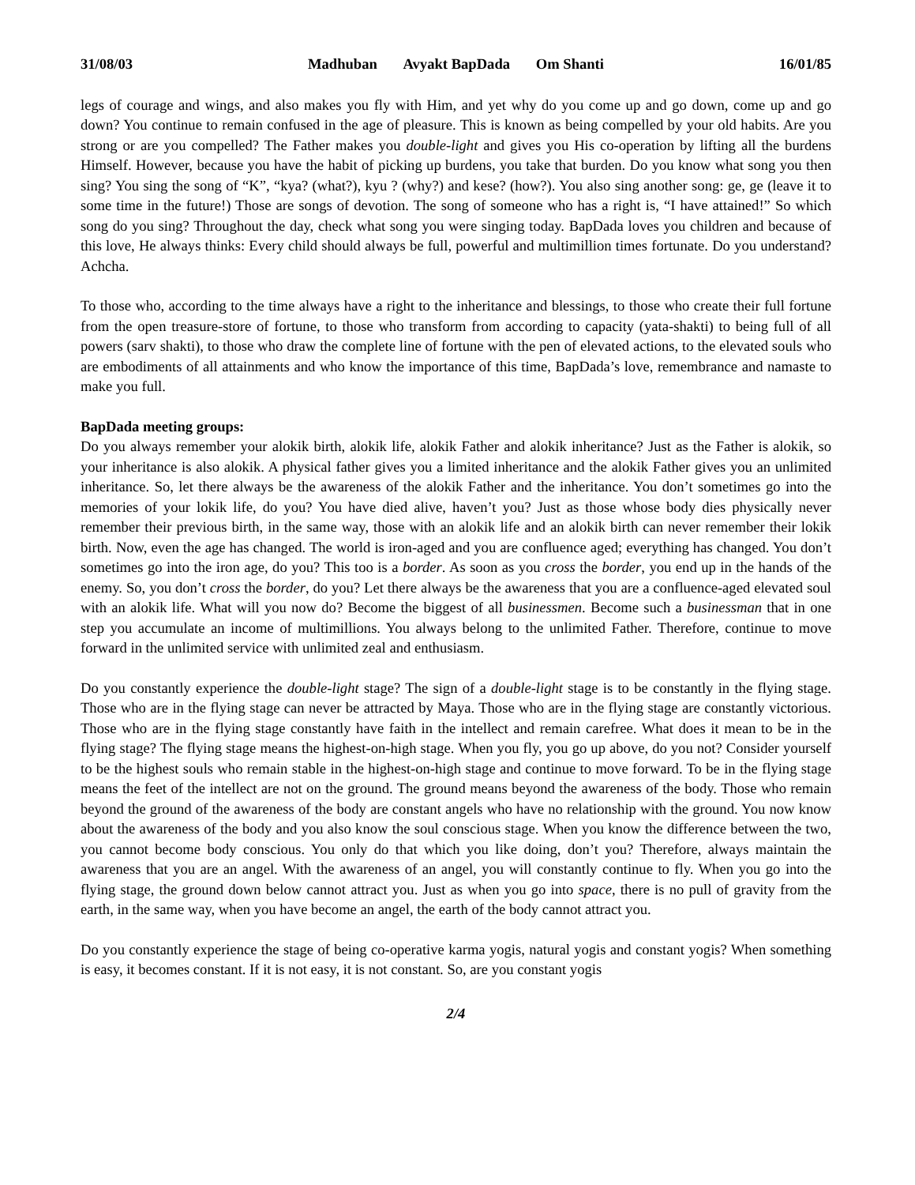31/08/03 Madhuban Avyakt BapDada Om Shanti 16/01/85
legs of courage and wings, and also makes you fly with Him, and yet why do you come up and go down, come up and go down? You continue to remain confused in the age of pleasure. This is known as being compelled by your old habits. Are you strong or are you compelled? The Father makes you double-light and gives you His co-operation by lifting all the burdens Himself. However, because you have the habit of picking up burdens, you take that burden. Do you know what song you then sing? You sing the song of “K”, “kya? (what?), kyu ? (why?) and kese? (how?). You also sing another song: ge, ge (leave it to some time in the future!) Those are songs of devotion. The song of someone who has a right is, “I have attained!” So which song do you sing? Throughout the day, check what song you were singing today. BapDada loves you children and because of this love, He always thinks: Every child should always be full, powerful and multimillion times fortunate. Do you understand? Achcha.
To those who, according to the time always have a right to the inheritance and blessings, to those who create their full fortune from the open treasure-store of fortune, to those who transform from according to capacity (yata-shakti) to being full of all powers (sarv shakti), to those who draw the complete line of fortune with the pen of elevated actions, to the elevated souls who are embodiments of all attainments and who know the importance of this time, BapDada’s love, remembrance and namaste to make you full.
BapDada meeting groups:
Do you always remember your alokik birth, alokik life, alokik Father and alokik inheritance? Just as the Father is alokik, so your inheritance is also alokik. A physical father gives you a limited inheritance and the alokik Father gives you an unlimited inheritance. So, let there always be the awareness of the alokik Father and the inheritance. You don’t sometimes go into the memories of your lokik life, do you? You have died alive, haven’t you? Just as those whose body dies physically never remember their previous birth, in the same way, those with an alokik life and an alokik birth can never remember their lokik birth. Now, even the age has changed. The world is iron-aged and you are confluence aged; everything has changed. You don’t sometimes go into the iron age, do you? This too is a border. As soon as you cross the border, you end up in the hands of the enemy. So, you don’t cross the border, do you? Let there always be the awareness that you are a confluence-aged elevated soul with an alokik life. What will you now do? Become the biggest of all businessmen. Become such a businessman that in one step you accumulate an income of multimillions. You always belong to the unlimited Father. Therefore, continue to move forward in the unlimited service with unlimited zeal and enthusiasm.
Do you constantly experience the double-light stage? The sign of a double-light stage is to be constantly in the flying stage. Those who are in the flying stage can never be attracted by Maya. Those who are in the flying stage are constantly victorious. Those who are in the flying stage constantly have faith in the intellect and remain carefree. What does it mean to be in the flying stage? The flying stage means the highest-on-high stage. When you fly, you go up above, do you not? Consider yourself to be the highest souls who remain stable in the highest-on-high stage and continue to move forward. To be in the flying stage means the feet of the intellect are not on the ground. The ground means beyond the awareness of the body. Those who remain beyond the ground of the awareness of the body are constant angels who have no relationship with the ground. You now know about the awareness of the body and you also know the soul conscious stage. When you know the difference between the two, you cannot become body conscious. You only do that which you like doing, don’t you? Therefore, always maintain the awareness that you are an angel. With the awareness of an angel, you will constantly continue to fly. When you go into the flying stage, the ground down below cannot attract you. Just as when you go into space, there is no pull of gravity from the earth, in the same way, when you have become an angel, the earth of the body cannot attract you.
Do you constantly experience the stage of being co-operative karma yogis, natural yogis and constant yogis? When something is easy, it becomes constant. If it is not easy, it is not constant. So, are you constant yogis
2/4